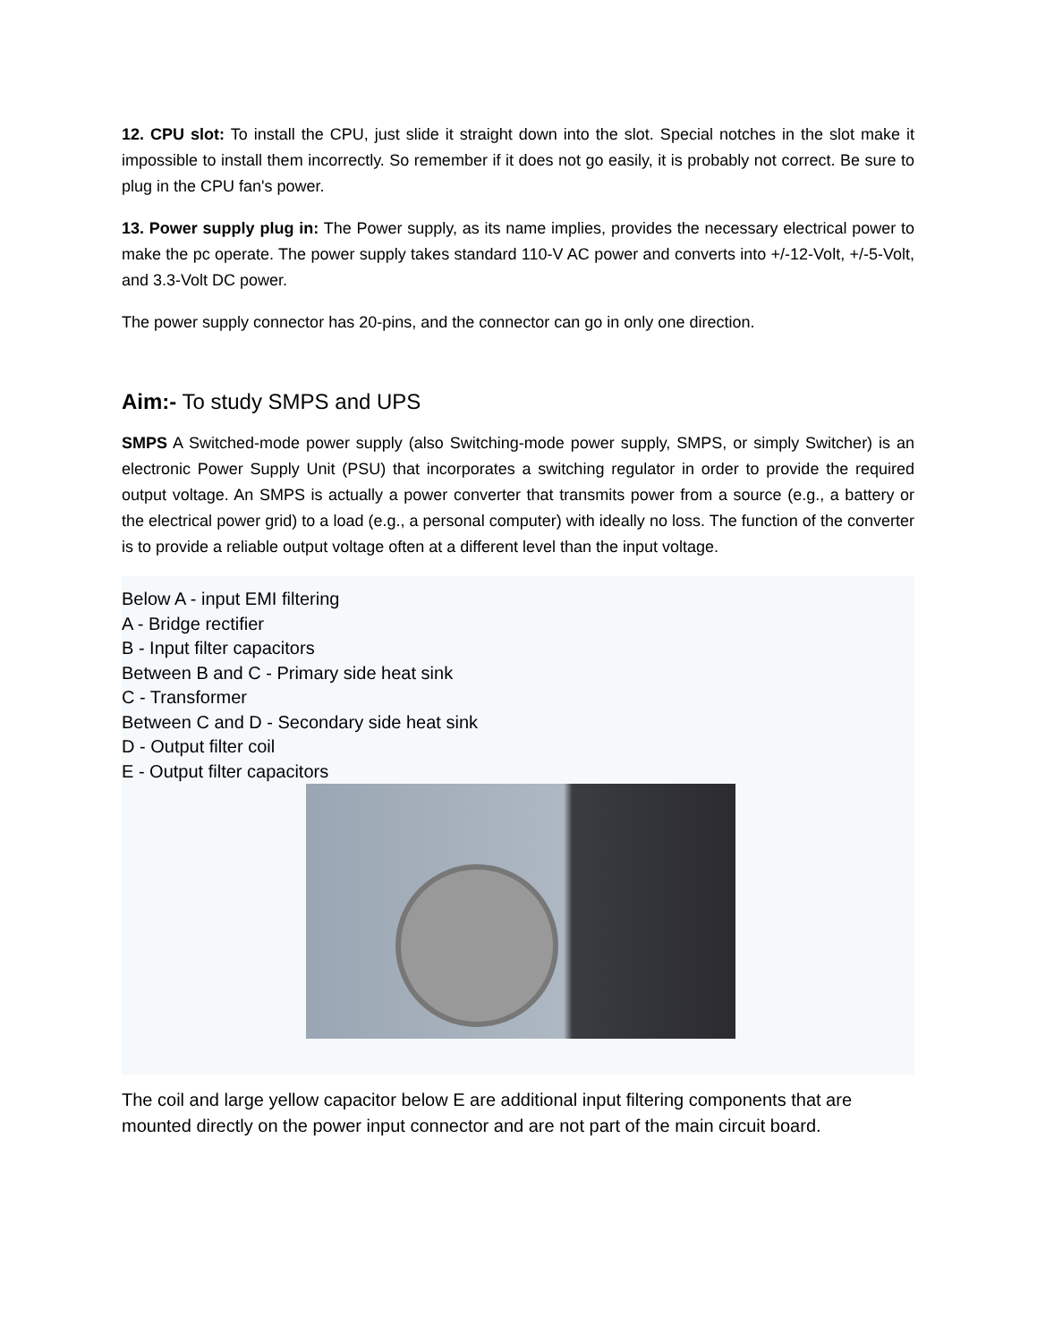12. CPU slot: To install the CPU, just slide it straight down into the slot. Special notches in the slot make it impossible to install them incorrectly. So remember if it does not go easily, it is probably not correct. Be sure to plug in the CPU fan's power.
13. Power supply plug in: The Power supply, as its name implies, provides the necessary electrical power to make the pc operate. The power supply takes standard 110-V AC power and converts into +/-12-Volt, +/-5-Volt, and 3.3-Volt DC power.
The power supply connector has 20-pins, and the connector can go in only one direction.
Aim:- To study SMPS and UPS
SMPS A Switched-mode power supply (also Switching-mode power supply, SMPS, or simply Switcher) is an electronic Power Supply Unit (PSU) that incorporates a switching regulator in order to provide the required output voltage. An SMPS is actually a power converter that transmits power from a source (e.g., a battery or the electrical power grid) to a load (e.g., a personal computer) with ideally no loss. The function of the converter is to provide a reliable output voltage often at a different level than the input voltage.
Below A - input EMI filtering
A - Bridge rectifier
B - Input filter capacitors
Between B and C - Primary side heat sink
C - Transformer
Between C and D - Secondary side heat sink
D - Output filter coil
E - Output filter capacitors
The coil and large yellow capacitor below E are additional input filtering components that are mounted directly on the power input connector and are not part of the main circuit board.